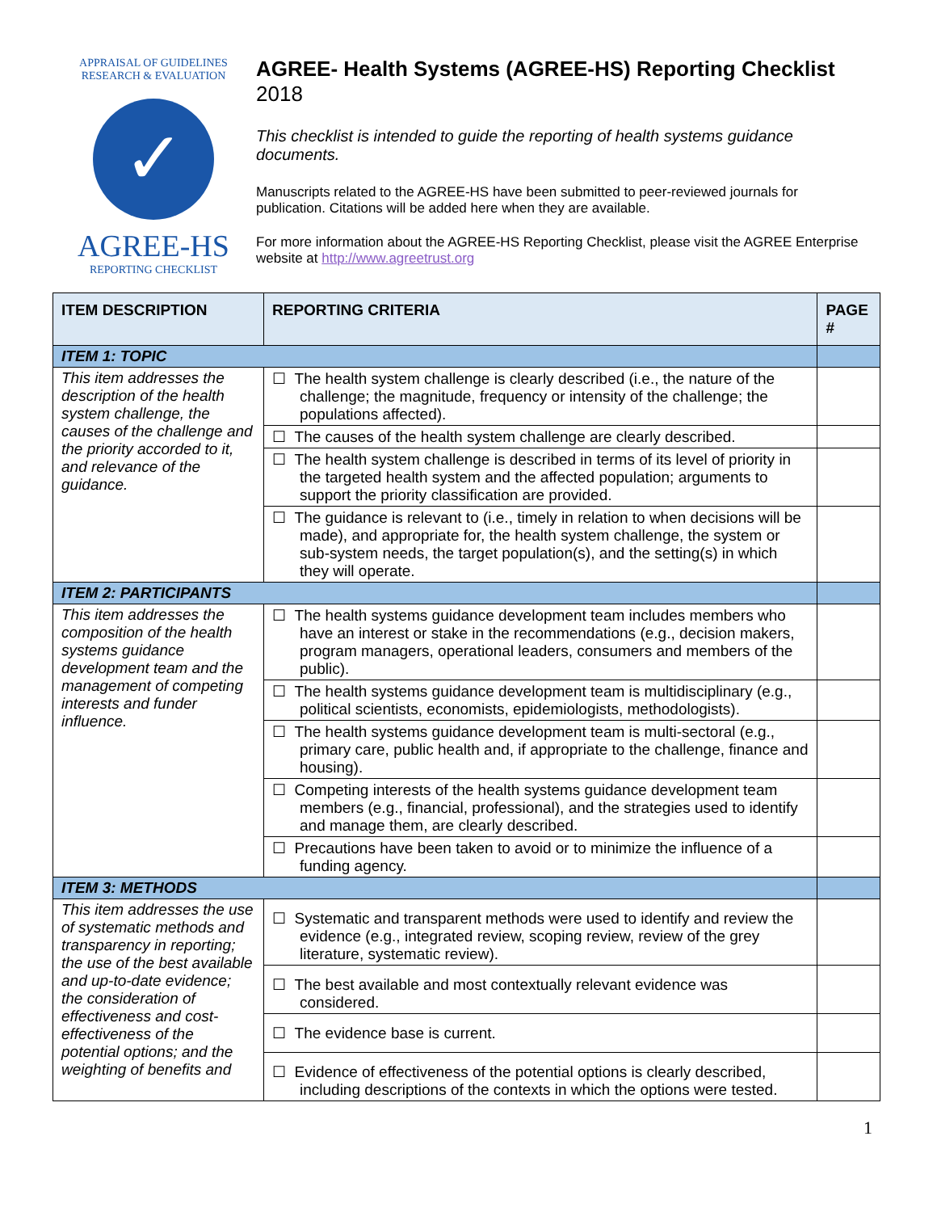APPRAISAL OF GUIDELINES RESEARCH & EVALUATION
✓
AGREE-HS
REPORTING CHECKLIST
AGREE- Health Systems (AGREE-HS) Reporting Checklist
2018
This checklist is intended to guide the reporting of health systems guidance documents.
Manuscripts related to the AGREE-HS have been submitted to peer-reviewed journals for publication. Citations will be added here when they are available.
For more information about the AGREE-HS Reporting Checklist, please visit the AGREE Enterprise website at http://www.agreetrust.org
| ITEM DESCRIPTION | REPORTING CRITERIA | PAGE # |
| --- | --- | --- |
| ITEM 1: TOPIC | | |
| This item addresses the description of the health system challenge, the causes of the challenge and the priority accorded to it, and relevance of the guidance. | ☐ The health system challenge is clearly described (i.e., the nature of the challenge; the magnitude, frequency or intensity of the challenge; the populations affected). | |
| | ☐ The causes of the health system challenge are clearly described. | |
| | ☐ The health system challenge is described in terms of its level of priority in the targeted health system and the affected population; arguments to support the priority classification are provided. | |
| | ☐ The guidance is relevant to (i.e., timely in relation to when decisions will be made), and appropriate for, the health system challenge, the system or sub-system needs, the target population(s), and the setting(s) in which they will operate. | |
| ITEM 2: PARTICIPANTS | | |
| This item addresses the composition of the health systems guidance development team and the management of competing interests and funder influence. | ☐ The health systems guidance development team includes members who have an interest or stake in the recommendations (e.g., decision makers, program managers, operational leaders, consumers and members of the public). | |
| | ☐ The health systems guidance development team is multidisciplinary (e.g., political scientists, economists, epidemiologists, methodologists). | |
| | ☐ The health systems guidance development team is multi-sectoral (e.g., primary care, public health and, if appropriate to the challenge, finance and housing). | |
| | ☐ Competing interests of the health systems guidance development team members (e.g., financial, professional), and the strategies used to identify and manage them, are clearly described. | |
| | ☐ Precautions have been taken to avoid or to minimize the influence of a funding agency. | |
| ITEM 3: METHODS | | |
| This item addresses the use of systematic methods and transparency in reporting; the use of the best available and up-to-date evidence; the consideration of effectiveness and cost-effectiveness of the potential options; and the weighting of benefits and | ☐ Systematic and transparent methods were used to identify and review the evidence (e.g., integrated review, scoping review, review of the grey literature, systematic review). | |
| | ☐ The best available and most contextually relevant evidence was considered. | |
| | ☐ The evidence base is current. | |
| | ☐ Evidence of effectiveness of the potential options is clearly described, including descriptions of the contexts in which the options were tested. | |
1